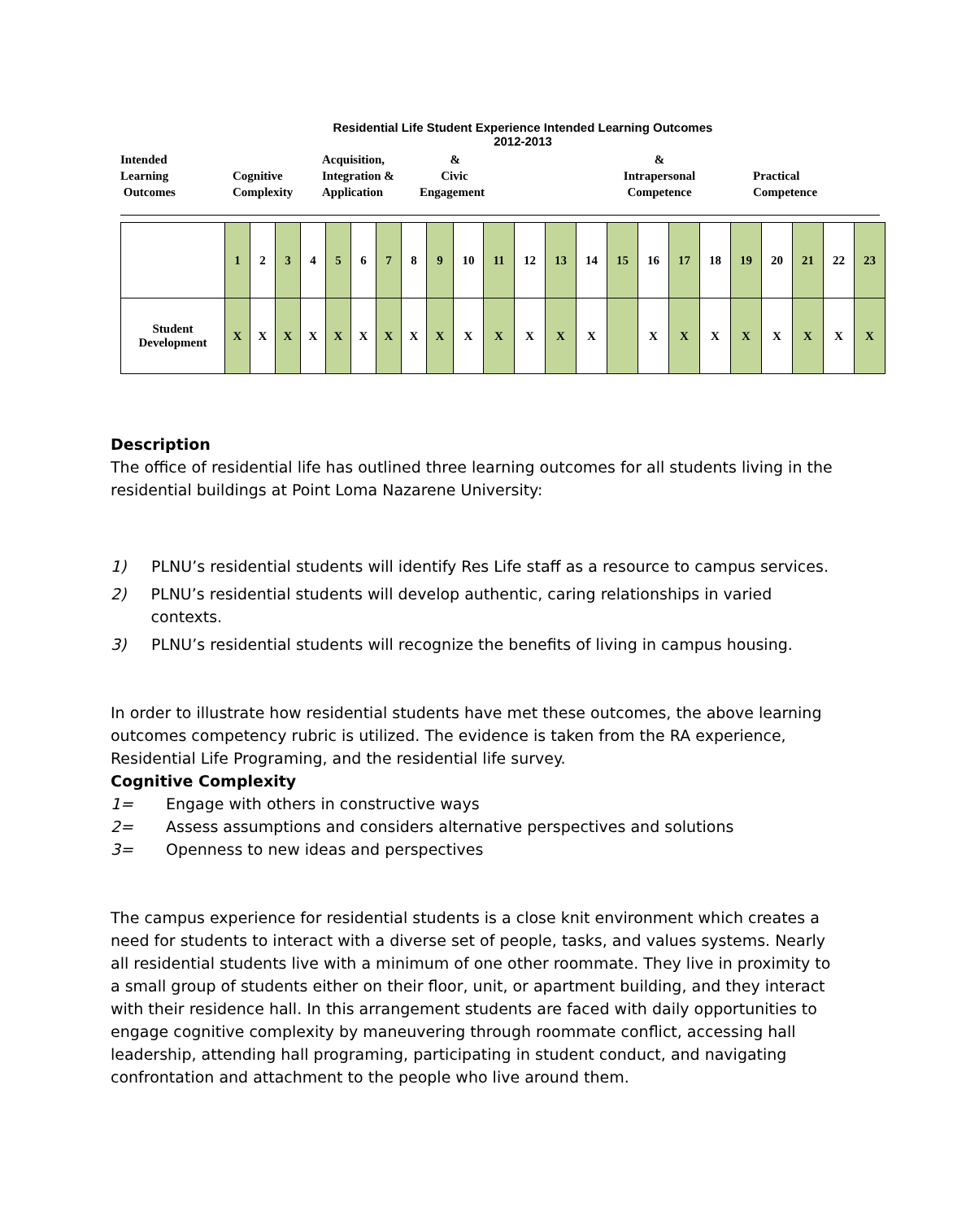Residential Life Student Experience Intended Learning Outcomes
2012-2013
Intended
Learning
Outcomes
Cognitive
Complexity
Acquisition,
Integration &
Application
&
Civic
Engagement
&
Intrapersonal
Competence
Practical
Competence
| | 1 | 2 | 3 | 4 | 5 | 6 | 7 | 8 | 9 | 10 | 11 | 12 | 13 | 14 | 15 | 16 | 17 | 18 | 19 | 20 | 21 | 22 | 23 |
| Student Development | X | X | X | X | X | X | X | X | X | X | X | X | X | X | | X | X | X | X | X | X | X | X |
Description
The office of residential life has outlined three learning outcomes for all students living in the residential buildings at Point Loma Nazarene University:
1) PLNU’s residential students will identify Res Life staff as a resource to campus services.
2) PLNU’s residential students will develop authentic, caring relationships in varied contexts.
3) PLNU’s residential students will recognize the benefits of living in campus housing.
In order to illustrate how residential students have met these outcomes, the above learning outcomes competency rubric is utilized. The evidence is taken from the RA experience, Residential Life Programing, and the residential life survey.
Cognitive Complexity
1= Engage with others in constructive ways
2= Assess assumptions and considers alternative perspectives and solutions
3= Openness to new ideas and perspectives
The campus experience for residential students is a close knit environment which creates a need for students to interact with a diverse set of people, tasks, and values systems. Nearly all residential students live with a minimum of one other roommate. They live in proximity to a small group of students either on their floor, unit, or apartment building, and they interact with their residence hall. In this arrangement students are faced with daily opportunities to engage cognitive complexity by maneuvering through roommate conflict, accessing hall leadership, attending hall programing, participating in student conduct, and navigating confrontation and attachment to the people who live around them.